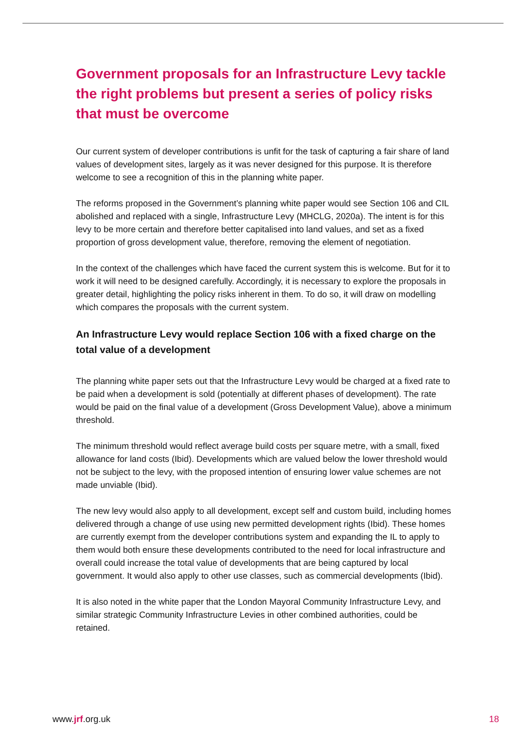Government proposals for an Infrastructure Levy tackle the right problems but present a series of policy risks that must be overcome
Our current system of developer contributions is unfit for the task of capturing a fair share of land values of development sites, largely as it was never designed for this purpose. It is therefore welcome to see a recognition of this in the planning white paper.
The reforms proposed in the Government’s planning white paper would see Section 106 and CIL abolished and replaced with a single, Infrastructure Levy (MHCLG, 2020a). The intent is for this levy to be more certain and therefore better capitalised into land values, and set as a fixed proportion of gross development value, therefore, removing the element of negotiation.
In the context of the challenges which have faced the current system this is welcome. But for it to work it will need to be designed carefully. Accordingly, it is necessary to explore the proposals in greater detail, highlighting the policy risks inherent in them. To do so, it will draw on modelling which compares the proposals with the current system.
An Infrastructure Levy would replace Section 106 with a fixed charge on the total value of a development
The planning white paper sets out that the Infrastructure Levy would be charged at a fixed rate to be paid when a development is sold (potentially at different phases of development). The rate would be paid on the final value of a development (Gross Development Value), above a minimum threshold.
The minimum threshold would reflect average build costs per square metre, with a small, fixed allowance for land costs (Ibid). Developments which are valued below the lower threshold would not be subject to the levy, with the proposed intention of ensuring lower value schemes are not made unviable (Ibid).
The new levy would also apply to all development, except self and custom build, including homes delivered through a change of use using new permitted development rights (Ibid). These homes are currently exempt from the developer contributions system and expanding the IL to apply to them would both ensure these developments contributed to the need for local infrastructure and overall could increase the total value of developments that are being captured by local government. It would also apply to other use classes, such as commercial developments (Ibid).
It is also noted in the white paper that the London Mayoral Community Infrastructure Levy, and similar strategic Community Infrastructure Levies in other combined authorities, could be retained.
www.jrf.org.uk 18